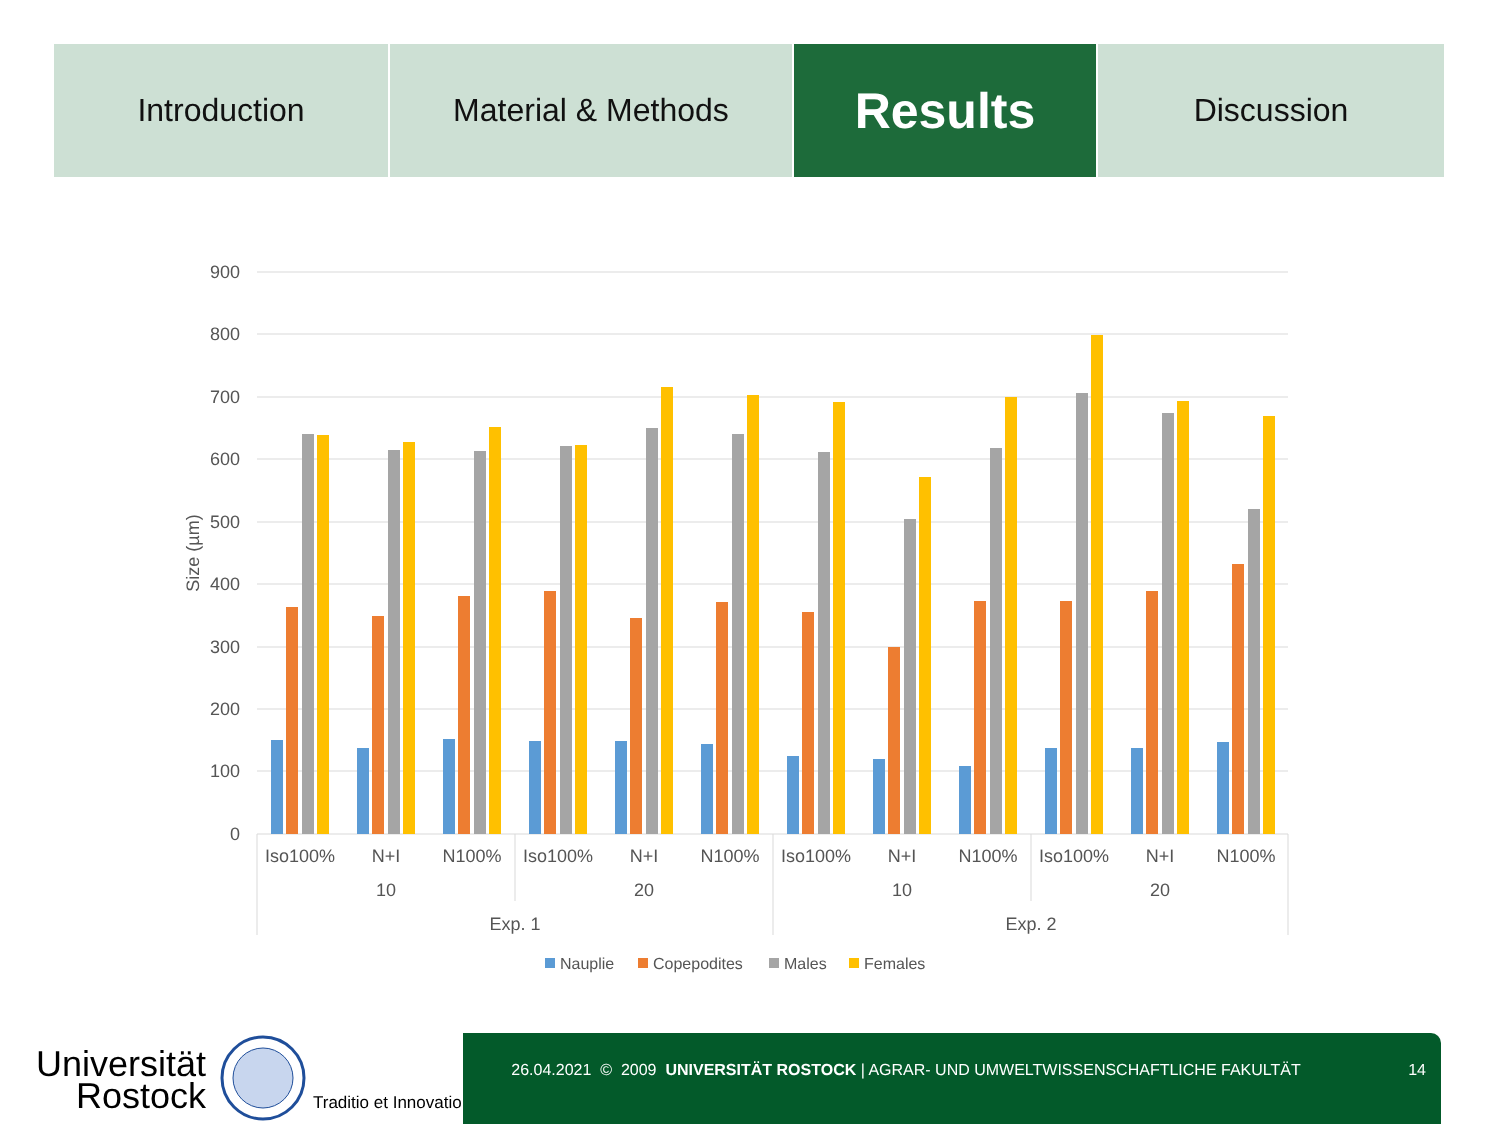Introduction Material & Methods
Results
Discussion
900
800
700
600
500
400
300
200
100
0
Size (µm)
Iso100%
N+I
N100%
Iso100%
N+I
N100%
Iso100%
N+I
N100%
Iso100%
N+I
N100%
10
20
10
20
Exp. 1
Exp. 2
Nauplie
Copepodites
Males
Females
Universität
Rostock
Traditio et Innovatio
26.04.2021 © 2009 UNIVERSITÄT ROSTOCK | AGRAR- UND UMWELTWISSENSCHAFTLICHE FAKULTÄT 14